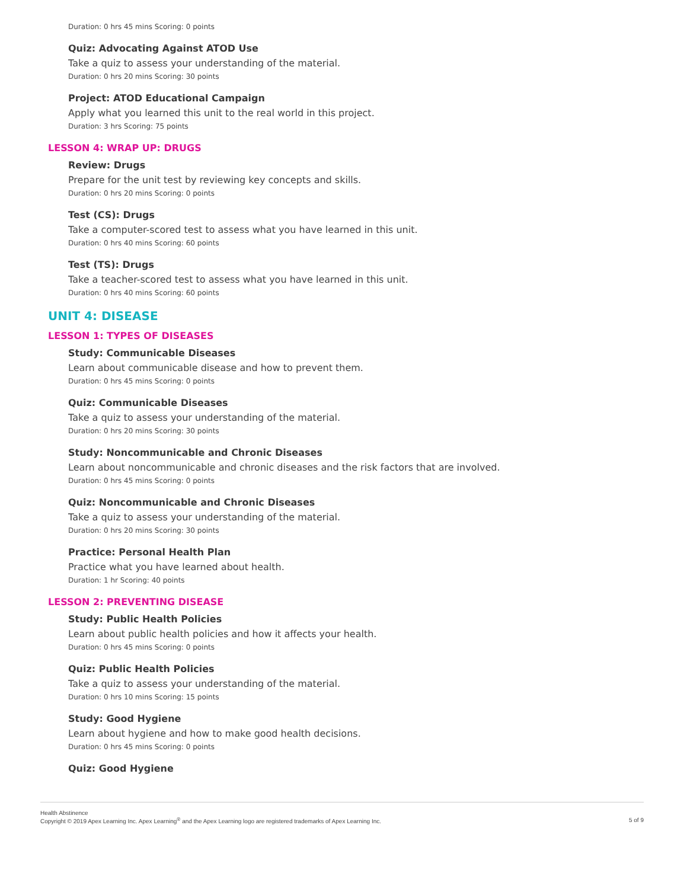Duration: 0 hrs 45 mins Scoring: 0 points
Quiz: Advocating Against ATOD Use
Take a quiz to assess your understanding of the material.
Duration: 0 hrs 20 mins Scoring: 30 points
Project: ATOD Educational Campaign
Apply what you learned this unit to the real world in this project.
Duration: 3 hrs Scoring: 75 points
LESSON 4: WRAP UP: DRUGS
Review: Drugs
Prepare for the unit test by reviewing key concepts and skills.
Duration: 0 hrs 20 mins Scoring: 0 points
Test (CS): Drugs
Take a computer-scored test to assess what you have learned in this unit.
Duration: 0 hrs 40 mins Scoring: 60 points
Test (TS): Drugs
Take a teacher-scored test to assess what you have learned in this unit.
Duration: 0 hrs 40 mins Scoring: 60 points
UNIT 4: DISEASE
LESSON 1: TYPES OF DISEASES
Study: Communicable Diseases
Learn about communicable disease and how to prevent them.
Duration: 0 hrs 45 mins Scoring: 0 points
Quiz: Communicable Diseases
Take a quiz to assess your understanding of the material.
Duration: 0 hrs 20 mins Scoring: 30 points
Study: Noncommunicable and Chronic Diseases
Learn about noncommunicable and chronic diseases and the risk factors that are involved.
Duration: 0 hrs 45 mins Scoring: 0 points
Quiz: Noncommunicable and Chronic Diseases
Take a quiz to assess your understanding of the material.
Duration: 0 hrs 20 mins Scoring: 30 points
Practice: Personal Health Plan
Practice what you have learned about health.
Duration: 1 hr Scoring: 40 points
LESSON 2: PREVENTING DISEASE
Study: Public Health Policies
Learn about public health policies and how it affects your health.
Duration: 0 hrs 45 mins Scoring: 0 points
Quiz: Public Health Policies
Take a quiz to assess your understanding of the material.
Duration: 0 hrs 10 mins Scoring: 15 points
Study: Good Hygiene
Learn about hygiene and how to make good health decisions.
Duration: 0 hrs 45 mins Scoring: 0 points
Quiz: Good Hygiene
Health Abstinence
Copyright © 2019 Apex Learning Inc. Apex Learning<sup>®</sup> and the Apex Learning logo are registered trademarks of Apex Learning Inc.
5 of 9